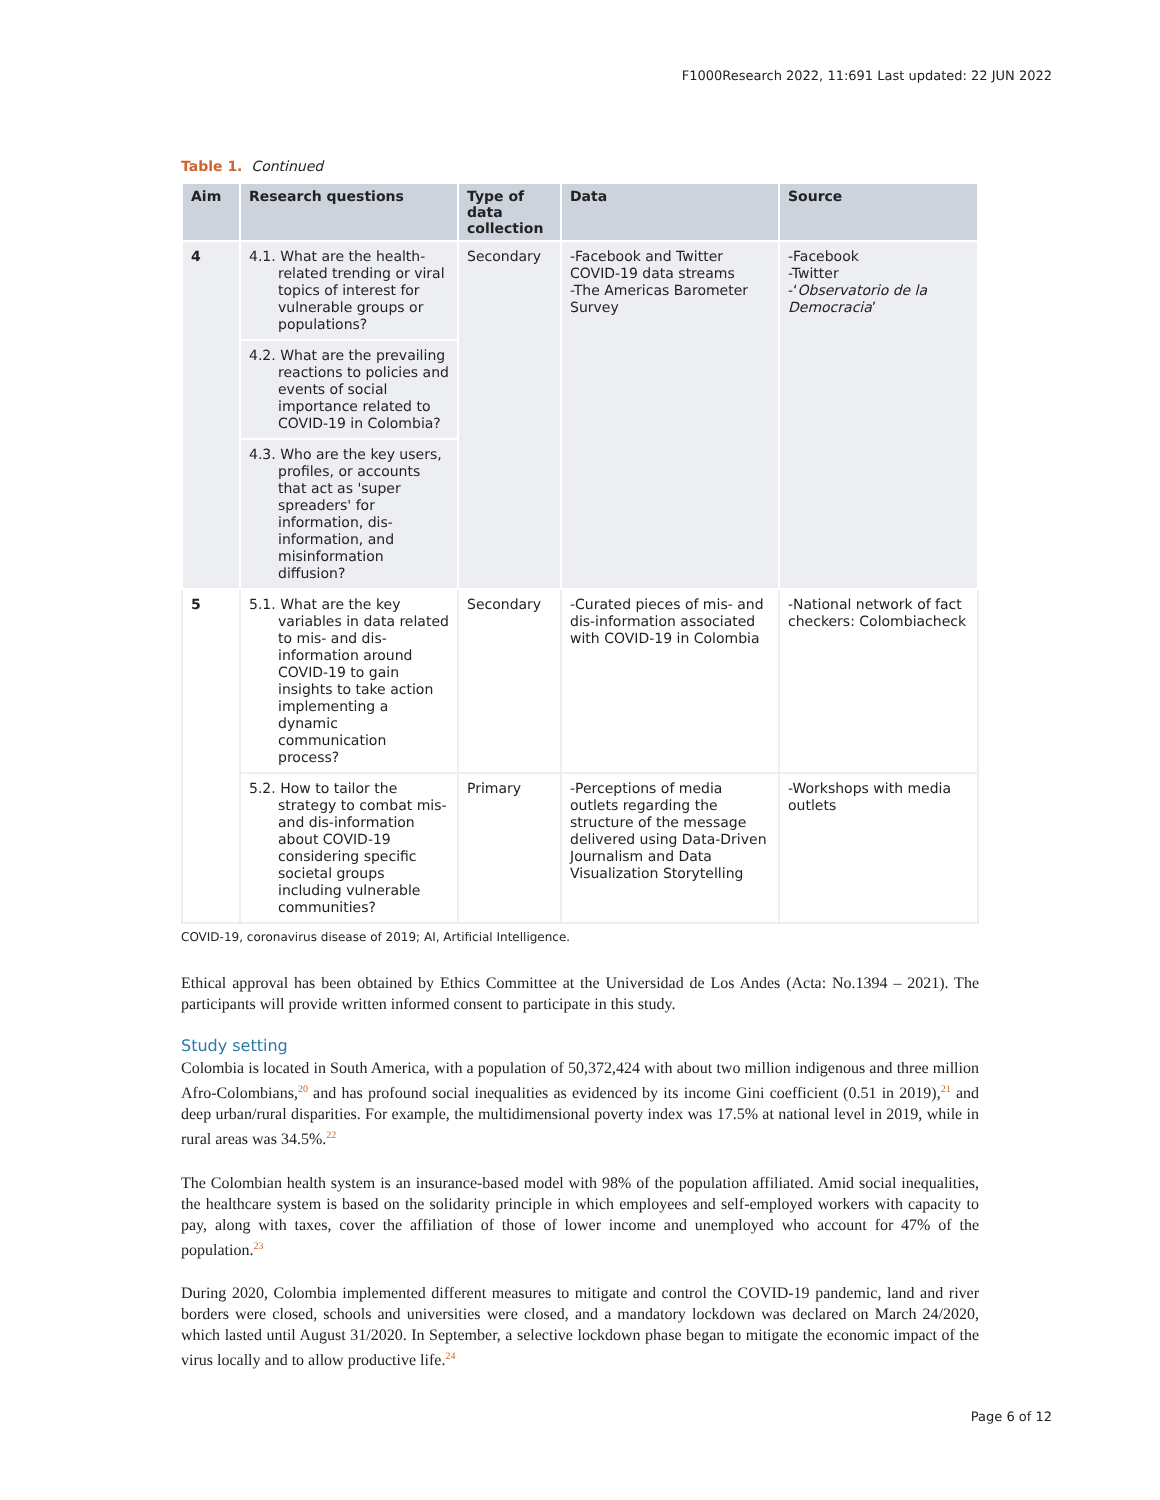F1000Research 2022, 11:691 Last updated: 22 JUN 2022
Table 1. Continued
| Aim | Research questions | Type of data collection | Data | Source |
| --- | --- | --- | --- | --- |
| 4 | 4.1. What are the health-related trending or viral topics of interest for vulnerable groups or populations? | Secondary | -Facebook and Twitter COVID-19 data streams -The Americas Barometer Survey | -Facebook -Twitter -‘ Observatorio de la Democracia ’ |
| | 4.2. What are the prevailing reactions to policies and events of social importance related to COVID-19 in Colombia? | | | |
| | 4.3. Who are the key users, profiles, or accounts that act as 'super spreaders' for information, dis-information, and misinformation diffusion? | | | |
| 5 | 5.1. What are the key variables in data related to mis- and dis-information around COVID-19 to gain insights to take action implementing a dynamic communication process? | Secondary | -Curated pieces of mis- and dis-information associated with COVID-19 in Colombia | -National network of fact checkers: Colombiacheck |
| | 5.2. How to tailor the strategy to combat mis- and dis-information about COVID-19 considering specific societal groups including vulnerable communities? | Primary | -Perceptions of media outlets regarding the structure of the message delivered using Data-Driven Journalism and Data Visualization Storytelling | -Workshops with media outlets |
COVID-19, coronavirus disease of 2019; AI, Artificial Intelligence.
Ethical approval has been obtained by Ethics Committee at the Universidad de Los Andes (Acta: No.1394 – 2021). The participants will provide written informed consent to participate in this study.
Study setting
Colombia is located in South America, with a population of 50,372,424 with about two million indigenous and three million Afro-Colombians,<sup>20</sup> and has profound social inequalities as evidenced by its income Gini coefficient (0.51 in 2019),<sup>21</sup> and deep urban/rural disparities. For example, the multidimensional poverty index was 17.5% at national level in 2019, while in rural areas was 34.5%.<sup>22</sup>
The Colombian health system is an insurance-based model with 98% of the population affiliated. Amid social inequalities, the healthcare system is based on the solidarity principle in which employees and self-employed workers with capacity to pay, along with taxes, cover the affiliation of those of lower income and unemployed who account for 47% of the population.<sup>23</sup>
During 2020, Colombia implemented different measures to mitigate and control the COVID-19 pandemic, land and river borders were closed, schools and universities were closed, and a mandatory lockdown was declared on March 24/2020, which lasted until August 31/2020. In September, a selective lockdown phase began to mitigate the economic impact of the virus locally and to allow productive life.<sup>24</sup>
Page 6 of 12